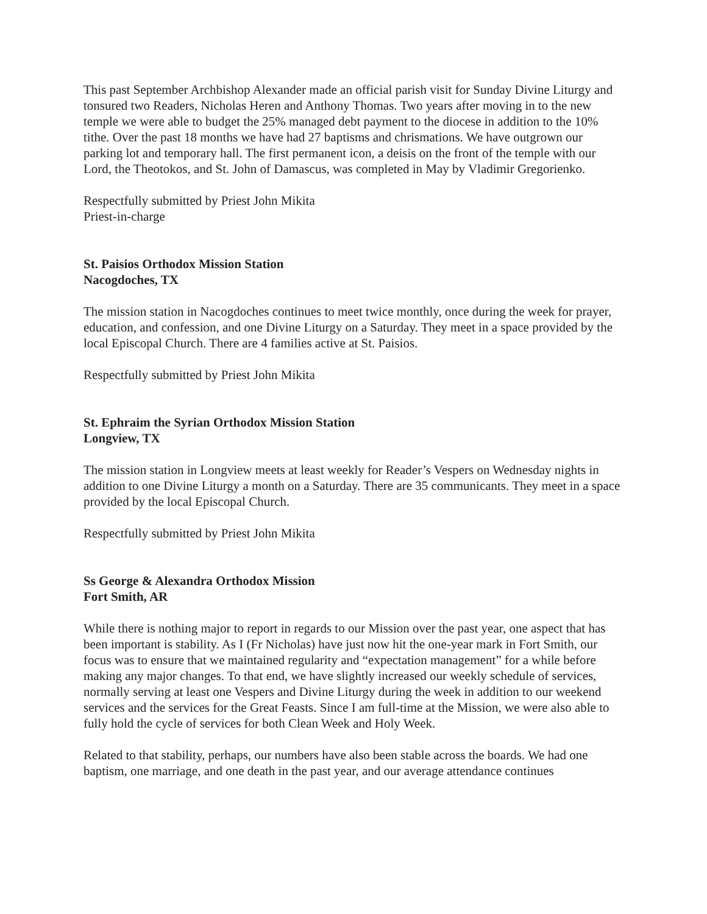This past September Archbishop Alexander made an official parish visit for Sunday Divine Liturgy and tonsured two Readers, Nicholas Heren and Anthony Thomas. Two years after moving in to the new temple we were able to budget the 25% managed debt payment to the diocese in addition to the 10% tithe. Over the past 18 months we have had 27 baptisms and chrismations. We have outgrown our parking lot and temporary hall. The first permanent icon, a deisis on the front of the temple with our Lord, the Theotokos, and St. John of Damascus, was completed in May by Vladimir Gregorienko.
Respectfully submitted by Priest John Mikita
Priest-in-charge
St. Paisios Orthodox Mission Station
Nacogdoches, TX
The mission station in Nacogdoches continues to meet twice monthly, once during the week for prayer, education, and confession, and one Divine Liturgy on a Saturday. They meet in a space provided by the local Episcopal Church. There are 4 families active at St. Paisios.
Respectfully submitted by Priest John Mikita
St. Ephraim the Syrian Orthodox Mission Station
Longview, TX
The mission station in Longview meets at least weekly for Reader’s Vespers on Wednesday nights in addition to one Divine Liturgy a month on a Saturday. There are 35 communicants. They meet in a space provided by the local Episcopal Church.
Respectfully submitted by Priest John Mikita
Ss George & Alexandra Orthodox Mission
Fort Smith, AR
While there is nothing major to report in regards to our Mission over the past year, one aspect that has been important is stability. As I (Fr Nicholas) have just now hit the one-year mark in Fort Smith, our focus was to ensure that we maintained regularity and “expectation management” for a while before making any major changes. To that end, we have slightly increased our weekly schedule of services, normally serving at least one Vespers and Divine Liturgy during the week in addition to our weekend services and the services for the Great Feasts. Since I am full-time at the Mission, we were also able to fully hold the cycle of services for both Clean Week and Holy Week.
Related to that stability, perhaps, our numbers have also been stable across the boards. We had one baptism, one marriage, and one death in the past year, and our average attendance continues